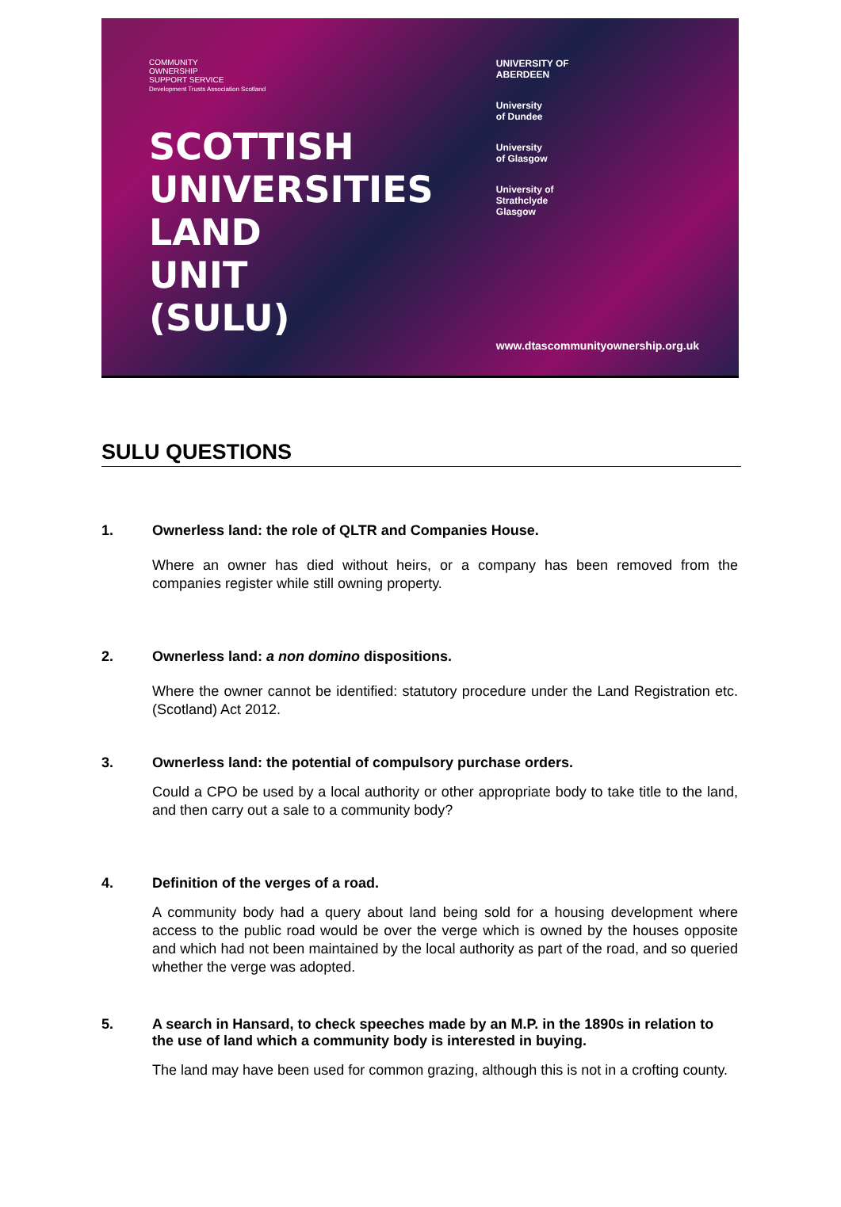COMMUNITY
OWNERSHIP
SUPPORT SERVICE
Development Trusts Association Scotland
SCOTTISH
UNIVERSITIES
LAND
UNIT
(SULU)
UNIVERSITY OF
ABERDEEN
University
of Dundee
University
of Glasgow
University of
Strathclyde
Glasgow
www.dtascommunityownership.org.uk
SULU QUESTIONS
1. Ownerless land: the role of QLTR and Companies House.
Where an owner has died without heirs, or a company has been removed from the companies register while still owning property.
2. Ownerless land: a non domino dispositions.
Where the owner cannot be identified: statutory procedure under the Land Registration etc. (Scotland) Act 2012.
3. Ownerless land: the potential of compulsory purchase orders.
Could a CPO be used by a local authority or other appropriate body to take title to the land, and then carry out a sale to a community body?
4. Definition of the verges of a road.
A community body had a query about land being sold for a housing development where access to the public road would be over the verge which is owned by the houses opposite and which had not been maintained by the local authority as part of the road, and so queried whether the verge was adopted.
5. A search in Hansard, to check speeches made by an M.P. in the 1890s in relation to the use of land which a community body is interested in buying.
The land may have been used for common grazing, although this is not in a crofting county.